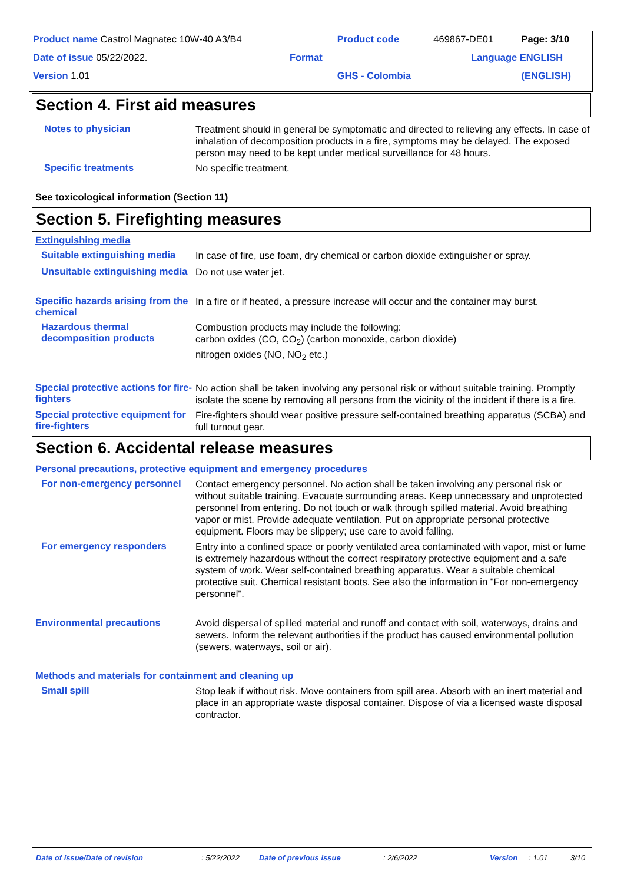| Product name Castrol Magnatec 10W-40 A3/B4 | | Product code | 469867-DE01 | Page: 3/10 |
| Date of issue 05/22/2022. | Format | | Language ENGLISH | |
| Version 1.01 | | GHS - Colombia | | (ENGLISH) |
Section 4. First aid measures
Notes to physician
Treatment should in general be symptomatic and directed to relieving any effects. In case of inhalation of decomposition products in a fire, symptoms may be delayed. The exposed person may need to be kept under medical surveillance for 48 hours.
Specific treatments
No specific treatment.
See toxicological information (Section 11)
Section 5. Firefighting measures
Extinguishing media
Suitable extinguishing media
In case of fire, use foam, dry chemical or carbon dioxide extinguisher or spray.
Unsuitable extinguishing media
Do not use water jet.
Specific hazards arising from the chemical
In a fire or if heated, a pressure increase will occur and the container may burst.
Hazardous thermal decomposition products
Combustion products may include the following:
carbon oxides (CO, CO<sub>2</sub>) (carbon monoxide, carbon dioxide)
nitrogen oxides (NO, NO<sub>2</sub> etc.)
Special protective actions for fire-fighters
No action shall be taken involving any personal risk or without suitable training. Promptly isolate the scene by removing all persons from the vicinity of the incident if there is a fire.
Special protective equipment for fire-fighters
Fire-fighters should wear positive pressure self-contained breathing apparatus (SCBA) and full turnout gear.
Section 6. Accidental release measures
Personal precautions, protective equipment and emergency procedures
For non-emergency personnel
Contact emergency personnel. No action shall be taken involving any personal risk or without suitable training. Evacuate surrounding areas. Keep unnecessary and unprotected personnel from entering. Do not touch or walk through spilled material. Avoid breathing vapor or mist. Provide adequate ventilation. Put on appropriate personal protective equipment. Floors may be slippery; use care to avoid falling.
For emergency responders
Entry into a confined space or poorly ventilated area contaminated with vapor, mist or fume is extremely hazardous without the correct respiratory protective equipment and a safe system of work. Wear self-contained breathing apparatus. Wear a suitable chemical protective suit. Chemical resistant boots. See also the information in "For non-emergency personnel".
Environmental precautions
Avoid dispersal of spilled material and runoff and contact with soil, waterways, drains and sewers. Inform the relevant authorities if the product has caused environmental pollution (sewers, waterways, soil or air).
Methods and materials for containment and cleaning up
Small spill
Stop leak if without risk. Move containers from spill area. Absorb with an inert material and place in an appropriate waste disposal container. Dispose of via a licensed waste disposal contractor.
Date of issue/Date of revision: 5/22/2022 Date of previous issue: 2/6/2022 Version: 1.01 3/10